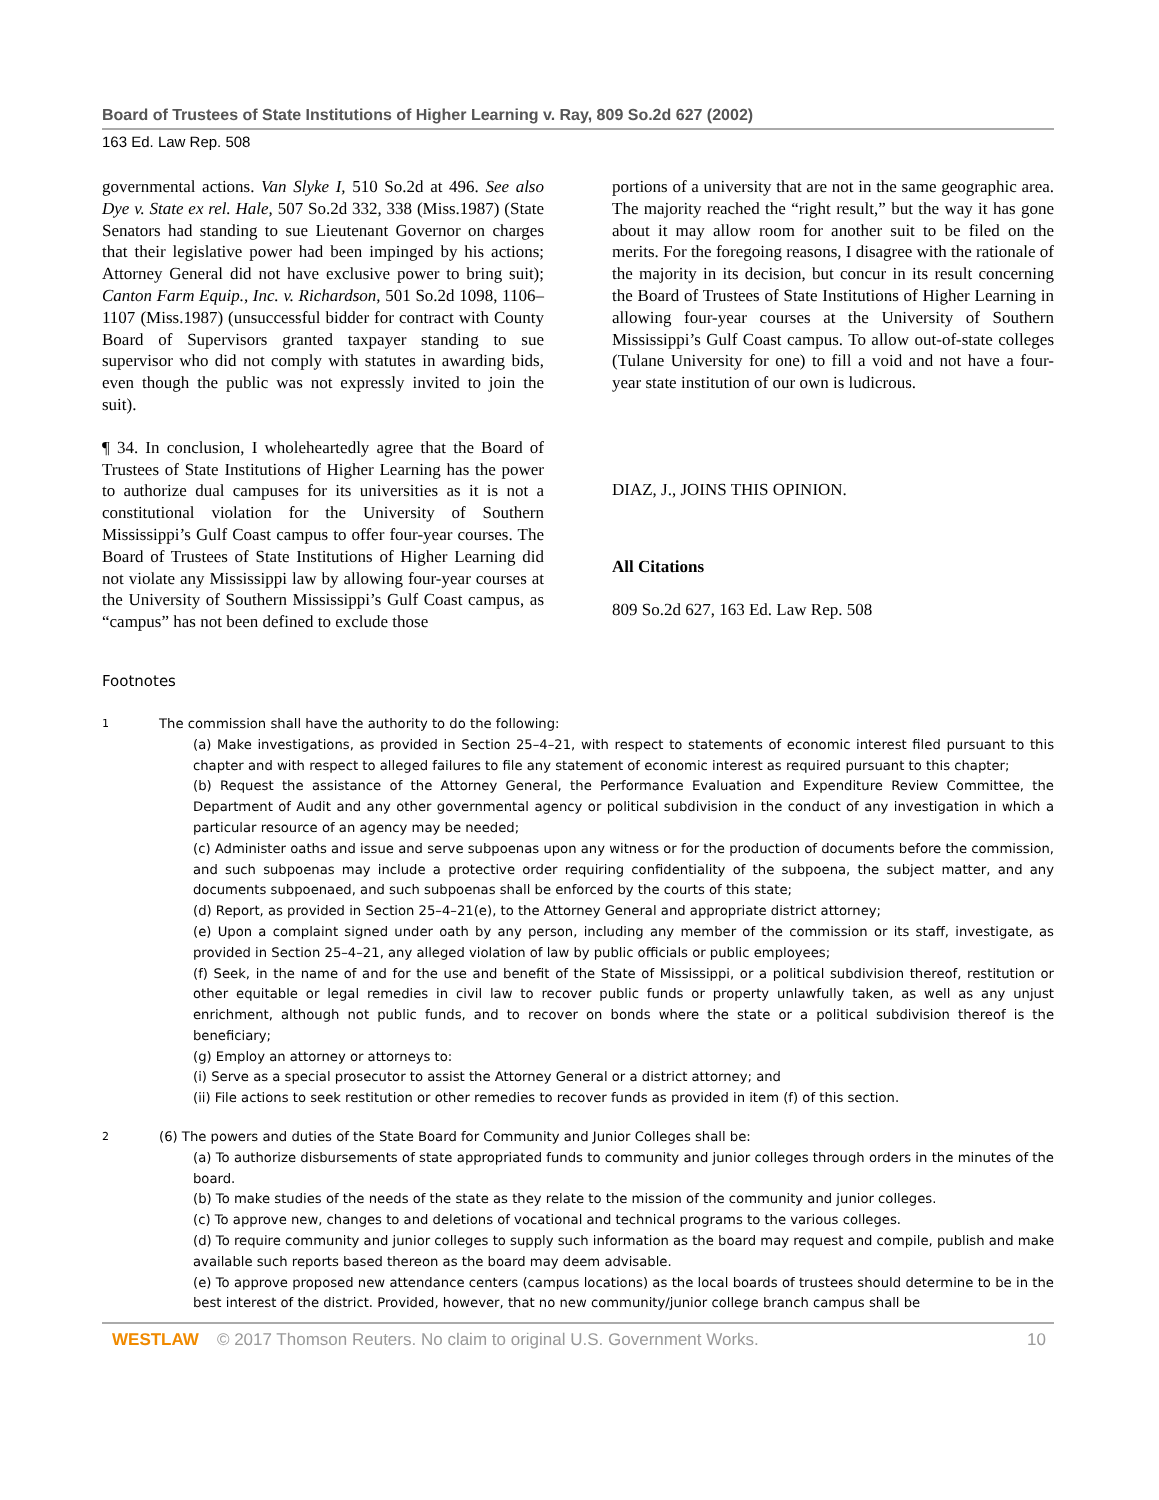Board of Trustees of State Institutions of Higher Learning v. Ray, 809 So.2d 627 (2002)
163 Ed. Law Rep. 508
governmental actions. Van Slyke I, 510 So.2d at 496. See also Dye v. State ex rel. Hale, 507 So.2d 332, 338 (Miss.1987) (State Senators had standing to sue Lieutenant Governor on charges that their legislative power had been impinged by his actions; Attorney General did not have exclusive power to bring suit); Canton Farm Equip., Inc. v. Richardson, 501 So.2d 1098, 1106–1107 (Miss.1987) (unsuccessful bidder for contract with County Board of Supervisors granted taxpayer standing to sue supervisor who did not comply with statutes in awarding bids, even though the public was not expressly invited to join the suit).
¶ 34. In conclusion, I wholeheartedly agree that the Board of Trustees of State Institutions of Higher Learning has the power to authorize dual campuses for its universities as it is not a constitutional violation for the University of Southern Mississippi’s Gulf Coast campus to offer four-year courses. The Board of Trustees of State Institutions of Higher Learning did not violate any Mississippi law by allowing four-year courses at the University of Southern Mississippi’s Gulf Coast campus, as “campus” has not been defined to exclude those
portions of a university that are not in the same geographic area. The majority reached the “right result,” but the way it has gone about it may allow room for another suit to be filed on the merits. For the foregoing reasons, I disagree with the rationale of the majority in its decision, but concur in its result concerning the Board of Trustees of State Institutions of Higher Learning in allowing four-year courses at the University of Southern Mississippi’s Gulf Coast campus. To allow out-of-state colleges (Tulane University for one) to fill a void and not have a four-year state institution of our own is ludicrous.
DIAZ, J., JOINS THIS OPINION.
All Citations
809 So.2d 627, 163 Ed. Law Rep. 508
Footnotes
1
The commission shall have the authority to do the following:
(a) Make investigations, as provided in Section 25–4–21, with respect to statements of economic interest filed pursuant to this chapter and with respect to alleged failures to file any statement of economic interest as required pursuant to this chapter;
(b) Request the assistance of the Attorney General, the Performance Evaluation and Expenditure Review Committee, the Department of Audit and any other governmental agency or political subdivision in the conduct of any investigation in which a particular resource of an agency may be needed;
(c) Administer oaths and issue and serve subpoenas upon any witness or for the production of documents before the commission, and such subpoenas may include a protective order requiring confidentiality of the subpoena, the subject matter, and any documents subpoenaed, and such subpoenas shall be enforced by the courts of this state;
(d) Report, as provided in Section 25–4–21(e), to the Attorney General and appropriate district attorney;
(e) Upon a complaint signed under oath by any person, including any member of the commission or its staff, investigate, as provided in Section 25–4–21, any alleged violation of law by public officials or public employees;
(f) Seek, in the name of and for the use and benefit of the State of Mississippi, or a political subdivision thereof, restitution or other equitable or legal remedies in civil law to recover public funds or property unlawfully taken, as well as any unjust enrichment, although not public funds, and to recover on bonds where the state or a political subdivision thereof is the beneficiary;
(g) Employ an attorney or attorneys to:
(i) Serve as a special prosecutor to assist the Attorney General or a district attorney; and
(ii) File actions to seek restitution or other remedies to recover funds as provided in item (f) of this section.
2
(6) The powers and duties of the State Board for Community and Junior Colleges shall be:
(a) To authorize disbursements of state appropriated funds to community and junior colleges through orders in the minutes of the board.
(b) To make studies of the needs of the state as they relate to the mission of the community and junior colleges.
(c) To approve new, changes to and deletions of vocational and technical programs to the various colleges.
(d) To require community and junior colleges to supply such information as the board may request and compile, publish and make available such reports based thereon as the board may deem advisable.
(e) To approve proposed new attendance centers (campus locations) as the local boards of trustees should determine to be in the best interest of the district. Provided, however, that no new community/junior college branch campus shall be
WESTLAW © 2017 Thomson Reuters. No claim to original U.S. Government Works. 10